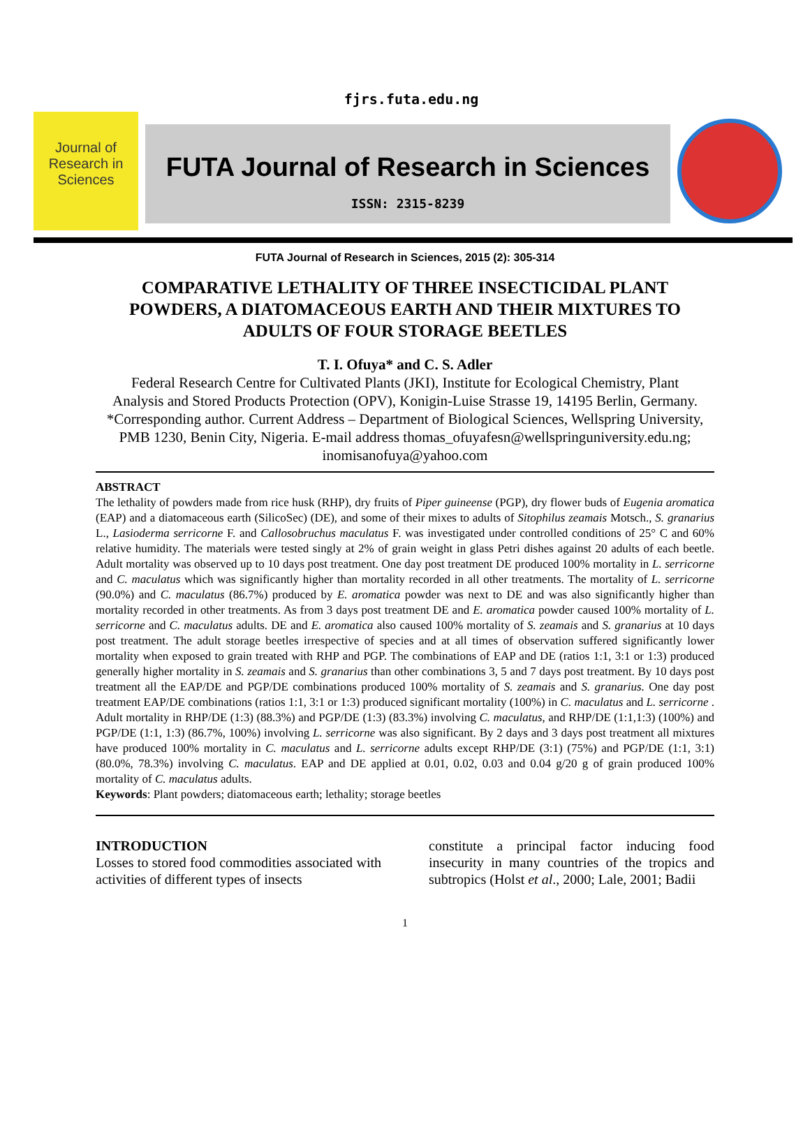fjrs.futa.edu.ng
Journal of Research in Sciences
FUTA Journal of Research in Sciences
ISSN: 2315-8239
FUTA Journal of Research in Sciences, 2015 (2): 305-314
COMPARATIVE LETHALITY OF THREE INSECTICIDAL PLANT POWDERS, A DIATOMACEOUS EARTH AND THEIR MIXTURES TO ADULTS OF FOUR STORAGE BEETLES
T. I. Ofuya* and C. S. Adler
Federal Research Centre for Cultivated Plants (JKI), Institute for Ecological Chemistry, Plant Analysis and Stored Products Protection (OPV), Konigin-Luise Strasse 19, 14195 Berlin, Germany.
*Corresponding author. Current Address – Department of Biological Sciences, Wellspring University, PMB 1230, Benin City, Nigeria. E-mail address thomas_ofuyafesn@wellspringuniversity.edu.ng; inomisanofuya@yahoo.com
ABSTRACT
The lethality of powders made from rice husk (RHP), dry fruits of Piper guineense (PGP), dry flower buds of Eugenia aromatica (EAP) and a diatomaceous earth (SilicoSec) (DE), and some of their mixes to adults of Sitophilus zeamais Motsch., S. granarius L., Lasioderma serricorne F. and Callosobruchus maculatus F. was investigated under controlled conditions of 25° C and 60% relative humidity. The materials were tested singly at 2% of grain weight in glass Petri dishes against 20 adults of each beetle. Adult mortality was observed up to 10 days post treatment. One day post treatment DE produced 100% mortality in L. serricorne and C. maculatus which was significantly higher than mortality recorded in all other treatments. The mortality of L. serricorne (90.0%) and C. maculatus (86.7%) produced by E. aromatica powder was next to DE and was also significantly higher than mortality recorded in other treatments. As from 3 days post treatment DE and E. aromatica powder caused 100% mortality of L. serricorne and C. maculatus adults. DE and E. aromatica also caused 100% mortality of S. zeamais and S. granarius at 10 days post treatment. The adult storage beetles irrespective of species and at all times of observation suffered significantly lower mortality when exposed to grain treated with RHP and PGP. The combinations of EAP and DE (ratios 1:1, 3:1 or 1:3) produced generally higher mortality in S. zeamais and S. granarius than other combinations 3, 5 and 7 days post treatment. By 10 days post treatment all the EAP/DE and PGP/DE combinations produced 100% mortality of S. zeamais and S. granarius. One day post treatment EAP/DE combinations (ratios 1:1, 3:1 or 1:3) produced significant mortality (100%) in C. maculatus and L. serricorne . Adult mortality in RHP/DE (1:3) (88.3%) and PGP/DE (1:3) (83.3%) involving C. maculatus, and RHP/DE (1:1,1:3) (100%) and PGP/DE (1:1, 1:3) (86.7%, 100%) involving L. serricorne was also significant. By 2 days and 3 days post treatment all mixtures have produced 100% mortality in C. maculatus and L. serricorne adults except RHP/DE (3:1) (75%) and PGP/DE (1:1, 3:1) (80.0%, 78.3%) involving C. maculatus. EAP and DE applied at 0.01, 0.02, 0.03 and 0.04 g/20 g of grain produced 100% mortality of C. maculatus adults.
Keywords: Plant powders; diatomaceous earth; lethality; storage beetles
INTRODUCTION
Losses to stored food commodities associated with activities of different types of insects
constitute a principal factor inducing food insecurity in many countries of the tropics and subtropics (Holst et al., 2000; Lale, 2001; Badii
1